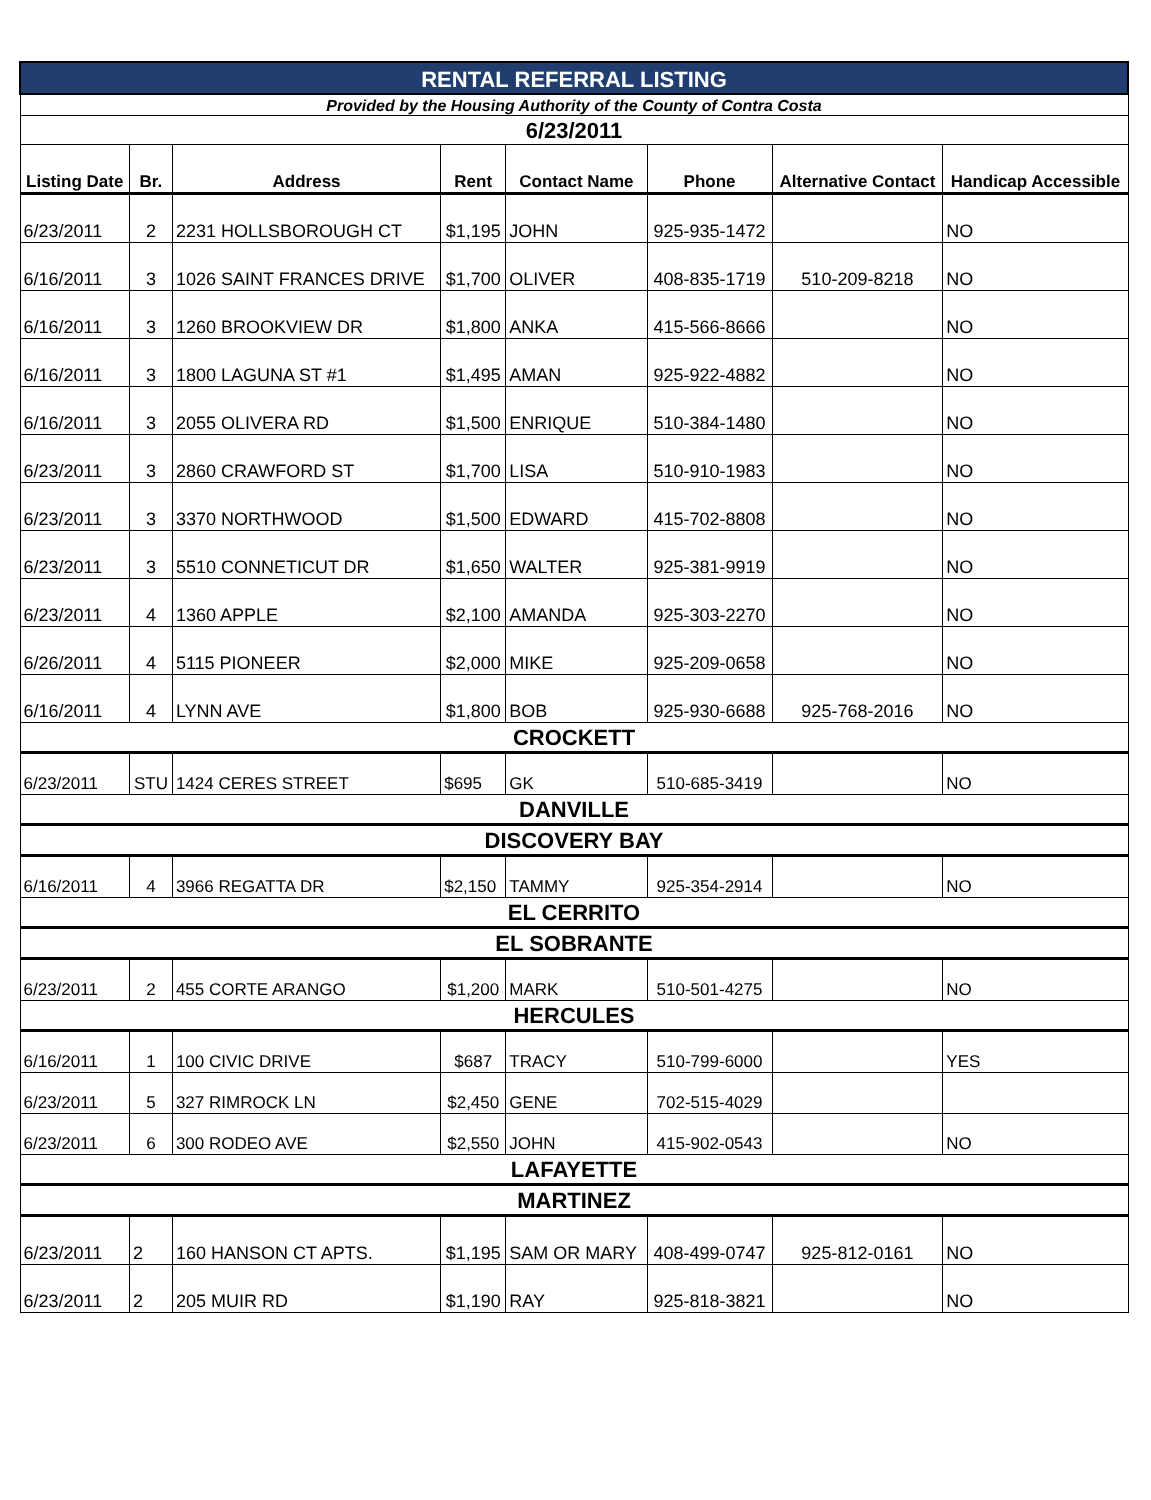| RENTAL REFERRAL LISTING | | | | | | | |
| Provided by the Housing Authority of the County of Contra Costa | | | | | | | |
| 6/23/2011 | | | | | | | |
| Listing Date | Br. | Address | Rent | Contact Name | Phone | Alternative Contact | Handicap Accessible |
| 6/23/2011 | 2 | 2231 HOLLSBOROUGH CT | $1,195 | JOHN | 925-935-1472 | | NO |
| 6/16/2011 | 3 | 1026 SAINT FRANCES DRIVE | $1,700 | OLIVER | 408-835-1719 | 510-209-8218 | NO |
| 6/16/2011 | 3 | 1260 BROOKVIEW DR | $1,800 | ANKA | 415-566-8666 | | NO |
| 6/16/2011 | 3 | 1800 LAGUNA ST #1 | $1,495 | AMAN | 925-922-4882 | | NO |
| 6/16/2011 | 3 | 2055 OLIVERA RD | $1,500 | ENRIQUE | 510-384-1480 | | NO |
| 6/23/2011 | 3 | 2860 CRAWFORD ST | $1,700 | LISA | 510-910-1983 | | NO |
| 6/23/2011 | 3 | 3370 NORTHWOOD | $1,500 | EDWARD | 415-702-8808 | | NO |
| 6/23/2011 | 3 | 5510 CONNETICUT DR | $1,650 | WALTER | 925-381-9919 | | NO |
| 6/23/2011 | 4 | 1360 APPLE | $2,100 | AMANDA | 925-303-2270 | | NO |
| 6/26/2011 | 4 | 5115 PIONEER | $2,000 | MIKE | 925-209-0658 | | NO |
| 6/16/2011 | 4 | LYNN AVE | $1,800 | BOB | 925-930-6688 | 925-768-2016 | NO |
| CROCKETT | | | | | | | |
| 6/23/2011 | STU | 1424 CERES STREET | $695 | GK | 510-685-3419 | | NO |
| DANVILLE | | | | | | | |
| DISCOVERY BAY | | | | | | | |
| 6/16/2011 | 4 | 3966 REGATTA DR | $2,150 | TAMMY | 925-354-2914 | | NO |
| EL CERRITO | | | | | | | |
| EL SOBRANTE | | | | | | | |
| 6/23/2011 | 2 | 455 CORTE ARANGO | $1,200 | MARK | 510-501-4275 | | NO |
| HERCULES | | | | | | | |
| 6/16/2011 | 1 | 100 CIVIC DRIVE | $687 | TRACY | 510-799-6000 | | YES |
| 6/23/2011 | 5 | 327 RIMROCK LN | $2,450 | GENE | 702-515-4029 | | |
| 6/23/2011 | 6 | 300 RODEO AVE | $2,550 | JOHN | 415-902-0543 | | NO |
| LAFAYETTE | | | | | | | |
| MARTINEZ | | | | | | | |
| 6/23/2011 | 2 | 160 HANSON CT APTS. | $1,195 | SAM OR MARY | 408-499-0747 | 925-812-0161 | NO |
| 6/23/2011 | 2 | 205 MUIR RD | $1,190 | RAY | 925-818-3821 | | NO |